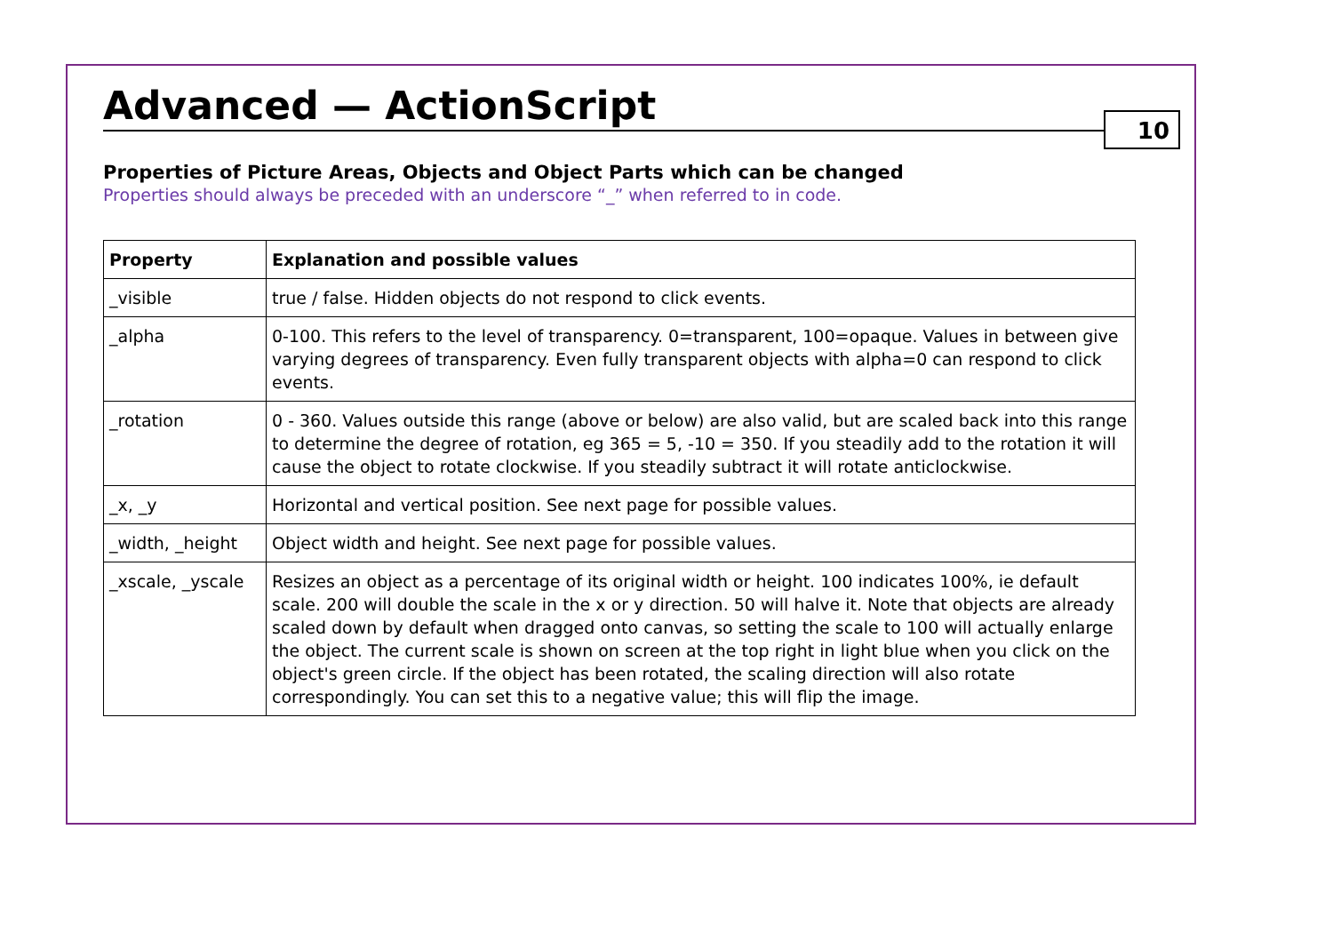Advanced — ActionScript
10
Properties of Picture Areas, Objects and Object Parts which can be changed
Properties should always be preceded with an underscore “_” when referred to in code.
| Property | Explanation and possible values |
| --- | --- |
| _visible | true / false. Hidden objects do not respond to click events. |
| _alpha | 0-100. This refers to the level of transparency. 0=transparent, 100=opaque. Values in between give varying degrees of transparency. Even fully transparent objects with alpha=0 can respond to click events. |
| _rotation | 0 - 360. Values outside this range (above or below) are also valid, but are scaled back into this range to determine the degree of rotation, eg 365 = 5, -10 = 350. If you steadily add to the rotation it will cause the object to rotate clockwise. If you steadily subtract it will rotate anticlockwise. |
| _x, _y | Horizontal and vertical position. See next page for possible values. |
| _width, _height | Object width and height. See next page for possible values. |
| _xscale, _yscale | Resizes an object as a percentage of its original width or height. 100 indicates 100%, ie default scale. 200 will double the scale in the x or y direction. 50 will halve it. Note that objects are already scaled down by default when dragged onto canvas, so setting the scale to 100 will actually enlarge the object. The current scale is shown on screen at the top right in light blue when you click on the object's green circle. If the object has been rotated, the scaling direction will also rotate correspondingly. You can set this to a negative value; this will flip the image. |